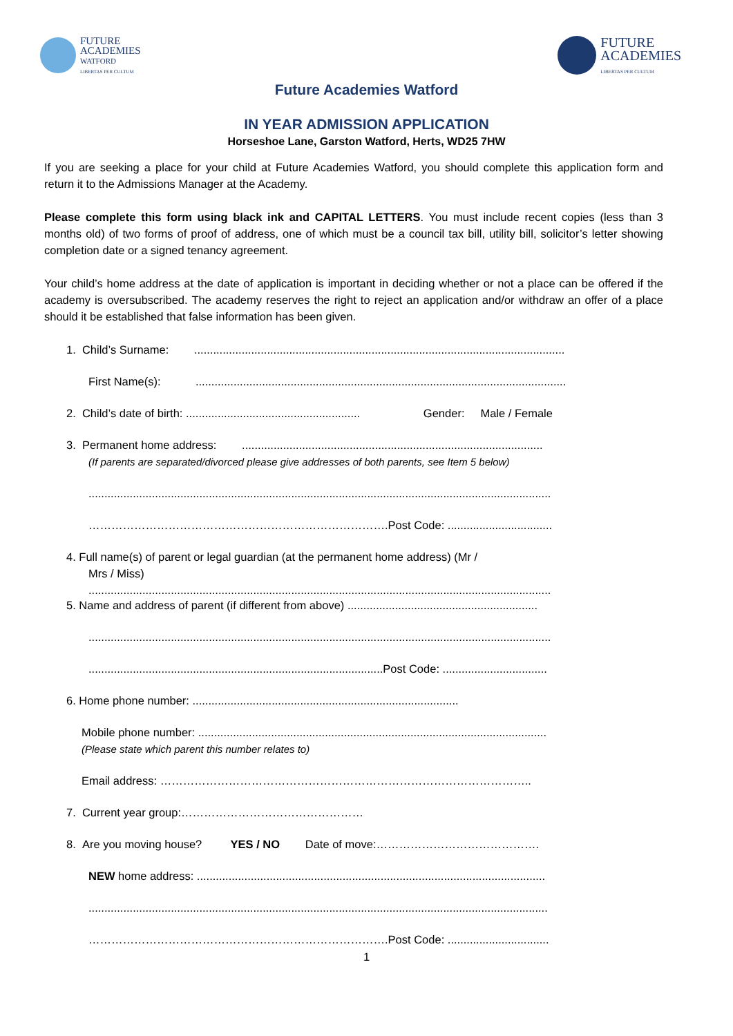FUTURE
ACADEMIES
WATFORD
LIBERTAS PER CULTUM
FUTURE
ACADEMIES
LIBERTAS PER CULTUM
Future Academies Watford
IN YEAR ADMISSION APPLICATION
Horseshoe Lane, Garston Watford, Herts, WD25 7HW
If you are seeking a place for your child at Future Academies Watford, you should complete this application form and return it to the Admissions Manager at the Academy.
Please complete this form using black ink and CAPITAL LETTERS. You must include recent copies (less than 3 months old) of two forms of proof of address, one of which must be a council tax bill, utility bill, solicitor’s letter showing completion date or a signed tenancy agreement.
Your child’s home address at the date of application is important in deciding whether or not a place can be offered if the academy is oversubscribed. The academy reserves the right to reject an application and/or withdraw an offer of a place should it be established that false information has been given.
1. Child’s Surname: .....................................................................................................................
First Name(s): .....................................................................................................................
2. Child’s date of birth: ....................................................... Gender: Male / Female
3. Permanent home address: ...............................................................................................
(If parents are separated/divorced please give addresses of both parents, see Item 5 below)
..................................................................................................................................................
…………………………………………………………………….Post Code: .................................
4. Full name(s) of parent or legal guardian (at the permanent home address) (Mr /
Mrs / Miss)
..................................................................................................................................................
5. Name and address of parent (if different from above) ............................................................
..................................................................................................................................................
.............................................................................................Post Code: .................................
6. Home phone number: ....................................................................................
Mobile phone number: ..............................................................................................................
(Please state which parent this number relates to)
Email address: ……………………………………………………………………………………..
7. Current year group:…………………………………………
8. Are you moving house? YES / NO Date of move:…………………………………….
NEW home address: ..............................................................................................................
.................................................................................................................................................
…………………………………………………………………….Post Code: ................................
1